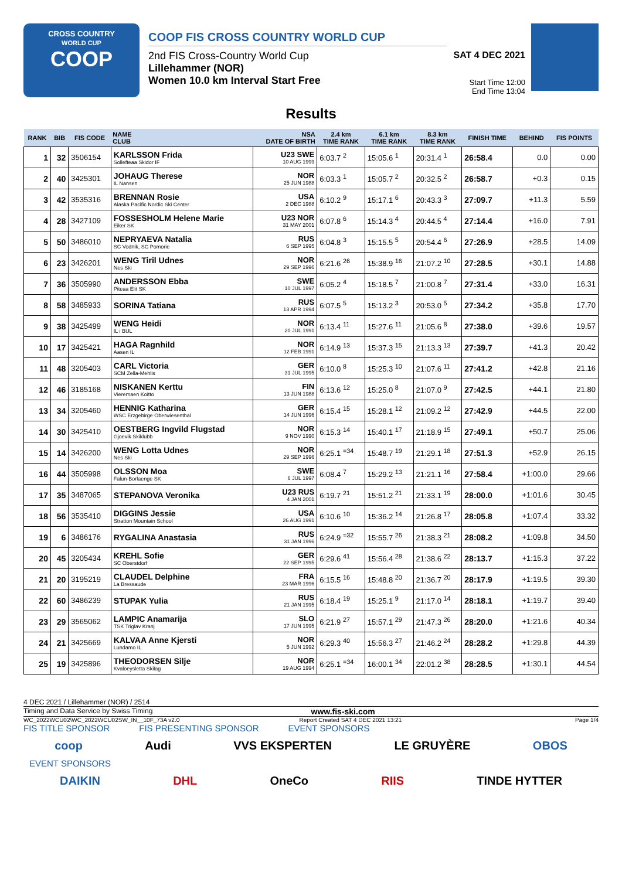CROSS COUNTRY
WORLD CUP
COOP
COOP FIS CROSS COUNTRY WORLD CUP
2nd FIS Cross-Country World Cup
Lillehammer (NOR)
Women 10.0 km Interval Start Free
SAT 4 DEC 2021
Start Time 12:00
End Time 13:04
Results
| RANK | BIB | FIS CODE | NAME CLUB | NSA DATE OF BIRTH | 2.4 km TIME RANK | 6.1 km TIME RANK | 8.3 km TIME RANK | FINISH TIME | BEHIND | FIS POINTS |
| --- | --- | --- | --- | --- | --- | --- | --- | --- | --- | --- |
| 1 | 32 | 3506154 | KARLSSON Frida Sollefteaa Skidor IF | U23 SWE 10 AUG 1999 | 6:03.7 <sup>2</sup> | 15:05.6 <sup>1</sup> | 20:31.4 <sup>1</sup> | 26:58.4 | 0.0 | 0.00 |
| 2 | 40 | 3425301 | JOHAUG Therese IL Nansen | NOR 25 JUN 1988 | 6:03.3 <sup>1</sup> | 15:05.7 <sup>2</sup> | 20:32.5 <sup>2</sup> | 26:58.7 | +0.3 | 0.15 |
| 3 | 42 | 3535316 | BRENNAN Rosie Alaska Pacific Nordic Ski Center | USA 2 DEC 1988 | 6:10.2 <sup>9</sup> | 15:17.1 <sup>6</sup> | 20:43.3 <sup>3</sup> | 27:09.7 | +11.3 | 5.59 |
| 4 | 28 | 3427109 | FOSSESHOLM Helene Marie Eiker SK | U23 NOR 31 MAY 2001 | 6:07.8 <sup>6</sup> | 15:14.3 <sup>4</sup> | 20:44.5 <sup>4</sup> | 27:14.4 | +16.0 | 7.91 |
| 5 | 50 | 3486010 | NEPRYAEVA Natalia SC Vodnik, SC Pomorie | RUS 6 SEP 1995 | 6:04.8 <sup>3</sup> | 15:15.5 <sup>5</sup> | 20:54.4 <sup>6</sup> | 27:26.9 | +28.5 | 14.09 |
| 6 | 23 | 3426201 | WENG Tiril Udnes Nes Ski | NOR 29 SEP 1996 | 6:21.6 <sup>26</sup> | 15:38.9 <sup>16</sup> | 21:07.2 <sup>10</sup> | 27:28.5 | +30.1 | 14.88 |
| 7 | 36 | 3505990 | ANDERSSON Ebba Piteaa Elit SK | SWE 10 JUL 1997 | 6:05.2 <sup>4</sup> | 15:18.5 <sup>7</sup> | 21:00.8 <sup>7</sup> | 27:31.4 | +33.0 | 16.31 |
| 8 | 58 | 3485933 | SORINA Tatiana | RUS 13 APR 1994 | 6:07.5 <sup>5</sup> | 15:13.2 <sup>3</sup> | 20:53.0 <sup>5</sup> | 27:34.2 | +35.8 | 17.70 |
| 9 | 38 | 3425499 | WENG Heidi IL i BUL | NOR 20 JUL 1991 | 6:13.4 <sup>11</sup> | 15:27.6 <sup>11</sup> | 21:05.6 <sup>8</sup> | 27:38.0 | +39.6 | 19.57 |
| 10 | 17 | 3425421 | HAGA Ragnhild Aasen IL | NOR 12 FEB 1991 | 6:14.9 <sup>13</sup> | 15:37.3 <sup>15</sup> | 21:13.3 <sup>13</sup> | 27:39.7 | +41.3 | 20.42 |
| 11 | 48 | 3205403 | CARL Victoria SCM Zella-Mehlis | GER 31 JUL 1995 | 6:10.0 <sup>8</sup> | 15:25.3 <sup>10</sup> | 21:07.6 <sup>11</sup> | 27:41.2 | +42.8 | 21.16 |
| 12 | 46 | 3185168 | NISKANEN Kerttu Vieremaen Koitto | FIN 13 JUN 1988 | 6:13.6 <sup>12</sup> | 15:25.0 <sup>8</sup> | 21:07.0 <sup>9</sup> | 27:42.5 | +44.1 | 21.80 |
| 13 | 34 | 3205460 | HENNIG Katharina WSC Erzgebirge Oberwiesenthal | GER 14 JUN 1996 | 6:15.4 <sup>15</sup> | 15:28.1 <sup>12</sup> | 21:09.2 <sup>12</sup> | 27:42.9 | +44.5 | 22.00 |
| 14 | 30 | 3425410 | OESTBERG Ingvild Flugstad Gjoevik Skiklubb | NOR 9 NOV 1990 | 6:15.3 <sup>14</sup> | 15:40.1 <sup>17</sup> | 21:18.9 <sup>15</sup> | 27:49.1 | +50.7 | 25.06 |
| 15 | 14 | 3426200 | WENG Lotta Udnes Nes Ski | NOR 29 SEP 1996 | 6:25.1 <sup>=34</sup> | 15:48.7 <sup>19</sup> | 21:29.1 <sup>18</sup> | 27:51.3 | +52.9 | 26.15 |
| 16 | 44 | 3505998 | OLSSON Moa Falun-Borlaenge SK | SWE 6 JUL 1997 | 6:08.4 <sup>7</sup> | 15:29.2 <sup>13</sup> | 21:21.1 <sup>16</sup> | 27:58.4 | +1:00.0 | 29.66 |
| 17 | 35 | 3487065 | STEPANOVA Veronika | U23 RUS 4 JAN 2001 | 6:19.7 <sup>21</sup> | 15:51.2 <sup>21</sup> | 21:33.1 <sup>19</sup> | 28:00.0 | +1:01.6 | 30.45 |
| 18 | 56 | 3535410 | DIGGINS Jessie Stratton Mountain School | USA 26 AUG 1991 | 6:10.6 <sup>10</sup> | 15:36.2 <sup>14</sup> | 21:26.8 <sup>17</sup> | 28:05.8 | +1:07.4 | 33.32 |
| 19 | 6 | 3486176 | RYGALINA Anastasia | RUS 31 JAN 1996 | 6:24.9 <sup>=32</sup> | 15:55.7 <sup>26</sup> | 21:38.3 <sup>21</sup> | 28:08.2 | +1:09.8 | 34.50 |
| 20 | 45 | 3205434 | KREHL Sofie SC Oberstdorf | GER 22 SEP 1995 | 6:29.6 <sup>41</sup> | 15:56.4 <sup>28</sup> | 21:38.6 <sup>22</sup> | 28:13.7 | +1:15.3 | 37.22 |
| 21 | 20 | 3195219 | CLAUDEL Delphine La Bressaude | FRA 23 MAR 1996 | 6:15.5 <sup>16</sup> | 15:48.8 <sup>20</sup> | 21:36.7 <sup>20</sup> | 28:17.9 | +1:19.5 | 39.30 |
| 22 | 60 | 3486239 | STUPAK Yulia | RUS 21 JAN 1995 | 6:18.4 <sup>19</sup> | 15:25.1 <sup>9</sup> | 21:17.0 <sup>14</sup> | 28:18.1 | +1:19.7 | 39.40 |
| 23 | 29 | 3565062 | LAMPIC Anamarija TSK Triglav Kranj | SLO 17 JUN 1995 | 6:21.9 <sup>27</sup> | 15:57.1 <sup>29</sup> | 21:47.3 <sup>26</sup> | 28:20.0 | +1:21.6 | 40.34 |
| 24 | 21 | 3425669 | KALVAA Anne Kjersti Lundamo IL | NOR 5 JUN 1992 | 6:29.3 <sup>40</sup> | 15:56.3 <sup>27</sup> | 21:46.2 <sup>24</sup> | 28:28.2 | +1:29.8 | 44.39 |
| 25 | 19 | 3425896 | THEODORSEN Silje Kvaloeysletta Skilag | NOR 19 AUG 1994 | 6:25.1 <sup>=34</sup> | 16:00.1 <sup>34</sup> | 22:01.2 <sup>38</sup> | 28:28.5 | +1:30.1 | 44.54 |
4 DEC 2021 / Lillehammer (NOR) / 2514
Timing and Data Service by Swiss Timing www.fis-ski.com
WC_2022WCU02\WC_2022WCU02SW_IN__10F_73A v2.0 Report Created SAT 4 DEC 2021 13:21 Page 1/4
FIS TITLE SPONSOR FIS PRESENTING SPONSOR EVENT SPONSORS
coop Audi VVS EKSPERTEN LE GRUYÈRE OBOS
EVENT SPONSORS
DAIKIN DHL OneCo RIIS TINDE HYTTER